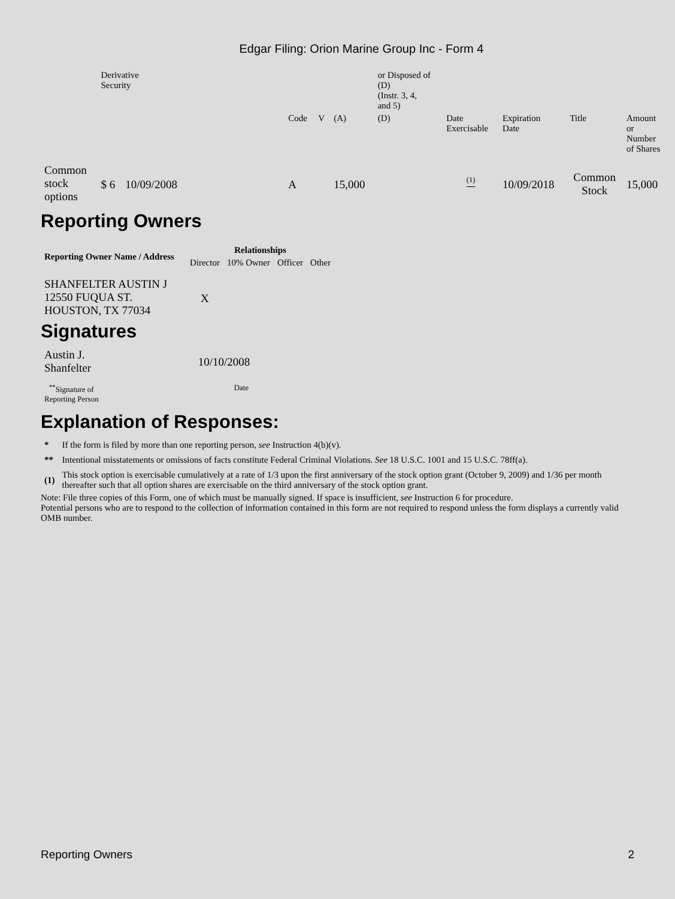Edgar Filing: Orion Marine Group Inc - Form 4
| | Derivative Security | | | | | or Disposed of (D) (Instr. 3, 4, and 5) | | | | | |
| | | | Code | V | (A) | (D) | | Date Exercisable | Expiration Date | Title | Amount or Number of Shares |
| Common stock options | $ 6 | 10/09/2008 | A | | 15,000 | | | <sup>(1)</sup> | 10/09/2018 | Common Stock | 15,000 |
Reporting Owners
| Reporting Owner Name / Address | Relationships | | | |
| --- | --- | --- | --- | --- |
| | Director | 10% Owner | Officer | Other |
| SHANFELTER AUSTIN J 12550 FUQUA ST. HOUSTON, TX 77034 | X | | | |
Signatures
| Austin J. Shanfelter | 10/10/2008 |
| <sup>**</sup> Signature of Reporting Person | Date |
Explanation of Responses:
| * | If the form is filed by more than one reporting person, see Instruction 4(b)(v). |
| ** | Intentional misstatements or omissions of facts constitute Federal Criminal Violations. See 18 U.S.C. 1001 and 15 U.S.C. 78ff(a). |
| (1) | This stock option is exercisable cumulatively at a rate of 1/3 upon the first anniversary of the stock option grant (October 9, 2009) and 1/36 per month thereafter such that all option shares are exercisable on the third anniversary of the stock option grant. |
Note: File three copies of this Form, one of which must be manually signed. If space is insufficient, see Instruction 6 for procedure.
Potential persons who are to respond to the collection of information contained in this form are not required to respond unless the form displays a currently valid OMB number.
Reporting Owners 2